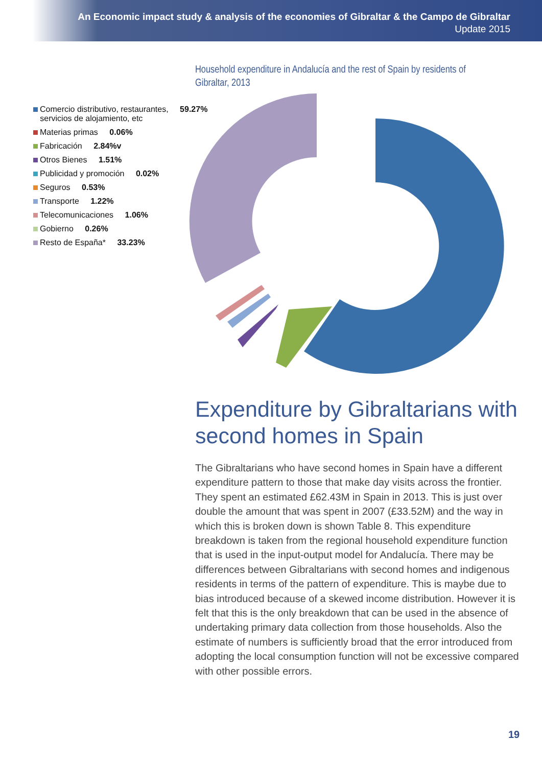An Economic impact study & analysis of the economies of Gibraltar & the Campo de Gibraltar
Update 2015
Household expenditure in Andalucía and the rest of Spain by residents of Gibraltar, 2013
Comercio distributivo, restaurantes, 59.27%
servicios de alojamiento, etc
Materias primas 0.06%
Fabricación 2.84%v
Otros Bienes 1.51%
Publicidad y promoción 0.02%
Seguros 0.53%
Transporte 1.22%
Telecomunicaciones 1.06%
Gobierno 0.26%
Resto de España* 33.23%
Expenditure by Gibraltarians with second homes in Spain
The Gibraltarians who have second homes in Spain have a different expenditure pattern to those that make day visits across the frontier. They spent an estimated £62.43M in Spain in 2013. This is just over double the amount that was spent in 2007 (£33.52M) and the way in which this is broken down is shown Table 8. This expenditure breakdown is taken from the regional household expenditure function that is used in the input-output model for Andalucía. There may be differences between Gibraltarians with second homes and indigenous residents in terms of the pattern of expenditure. This is maybe due to bias introduced because of a skewed income distribution. However it is felt that this is the only breakdown that can be used in the absence of undertaking primary data collection from those households. Also the estimate of numbers is sufficiently broad that the error introduced from adopting the local consumption function will not be excessive compared with other possible errors.
19